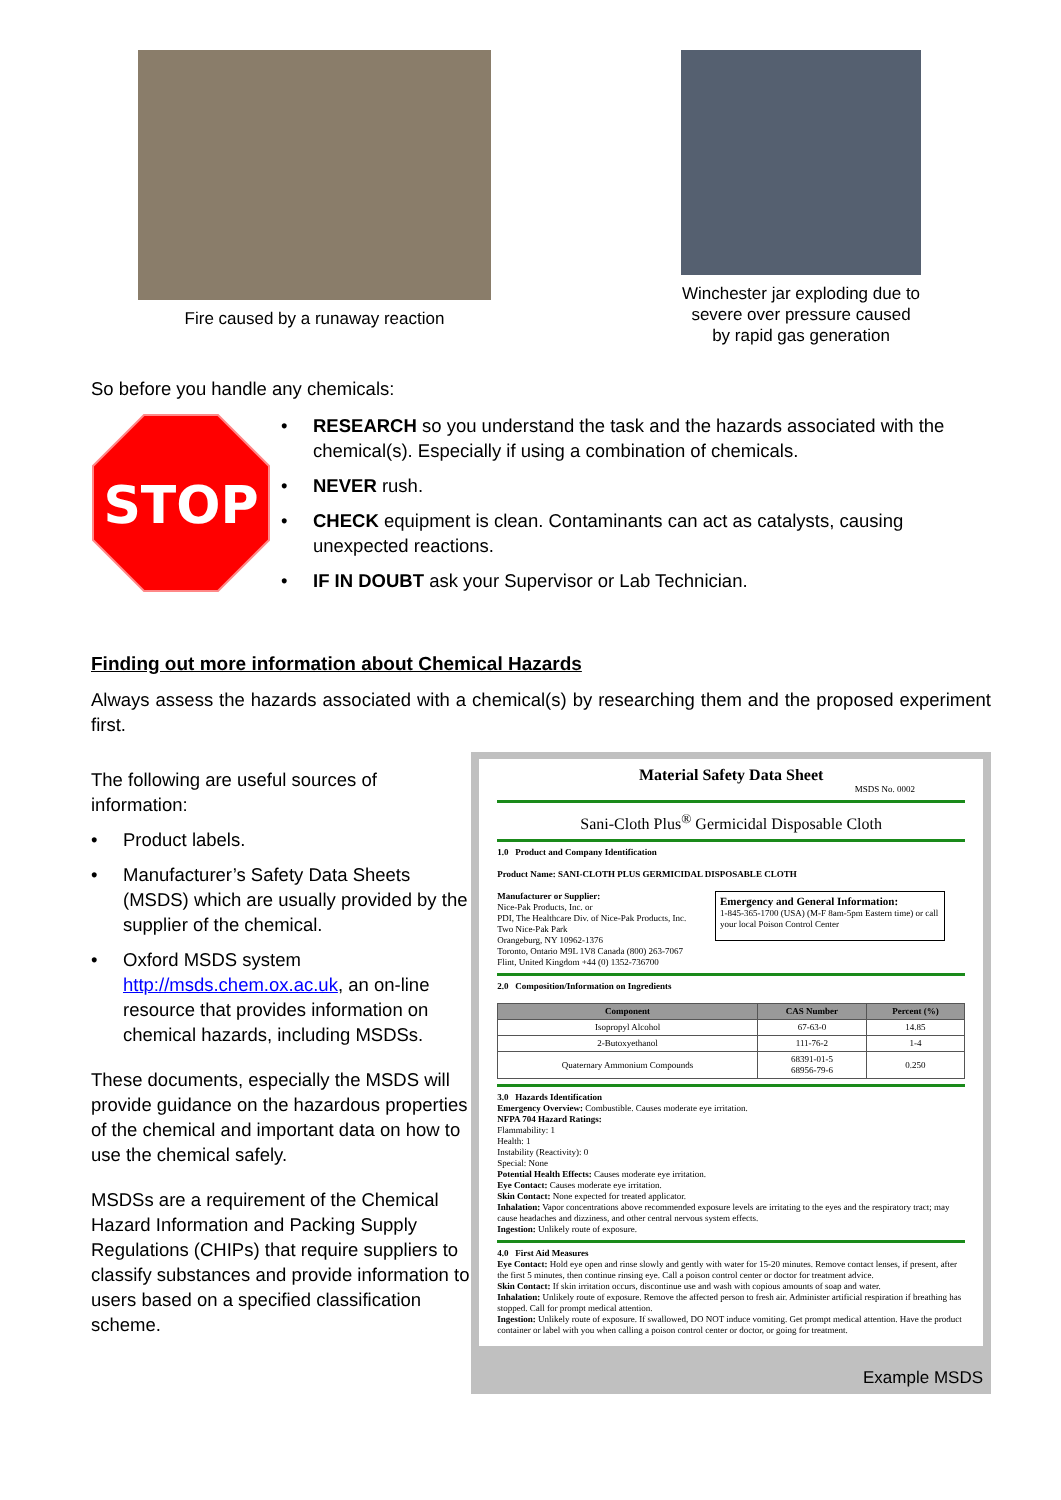Fire caused by a runaway reaction
Winchester jar exploding due to
severe over pressure caused
by rapid gas generation
So before you handle any chemicals:
STOP
• RESEARCH so you understand the task and the hazards associated with the chemical(s). Especially if using a combination of chemicals.
• NEVER rush.
• CHECK equipment is clean. Contaminants can act as catalysts, causing unexpected reactions.
• IF IN DOUBT ask your Supervisor or Lab Technician.
Finding out more information about Chemical Hazards
Always assess the hazards associated with a chemical(s) by researching them and the proposed experiment first.
The following are useful sources of information:
• Product labels.
• Manufacturer’s Safety Data Sheets (MSDS) which are usually provided by the supplier of the chemical.
• Oxford MSDS system http://msds.chem.ox.ac.uk, an on-line resource that provides information on chemical hazards, including MSDSs.
These documents, especially the MSDS will provide guidance on the hazardous properties of the chemical and important data on how to use the chemical safely.
MSDSs are a requirement of the Chemical Hazard Information and Packing Supply Regulations (CHIPs) that require suppliers to classify substances and provide information to users based on a specified classification scheme.
Material Safety Data Sheet
MSDS No. 0002
Sani-Cloth Plus<sup>®</sup> Germicidal Disposable Cloth
1.0 Product and Company Identification
Product Name: SANI-CLOTH PLUS GERMICIDAL DISPOSABLE CLOTH
Manufacturer or Supplier:
Nice-Pak Products, Inc. or
PDI, The Healthcare Div. of Nice-Pak Products, Inc.
Two Nice-Pak Park
Orangeburg, NY 10962-1376
Toronto, Ontario M9L 1V8 Canada (800) 263-7067
Flint, United Kingdom +44 (0) 1352-736700
Emergency and General Information:
1-845-365-1700 (USA) (M-F 8am-5pm Eastern time) or call your local Poison Control Center
2.0 Composition/Information on Ingredients
| Component | CAS Number | Percent (%) |
| --- | --- | --- |
| Isopropyl Alcohol | 67-63-0 | 14.85 |
| 2-Butoxyethanol | 111-76-2 | 1-4 |
| Quaternary Ammonium Compounds | 68391-01-5 68956-79-6 | 0.250 |
3.0 Hazards Identification
Emergency Overview: Combustible. Causes moderate eye irritation.
NFPA 704 Hazard Ratings:
Flammability: 1
Health: 1
Instability (Reactivity): 0
Special: None
Potential Health Effects: Causes moderate eye irritation.
Eye Contact: Causes moderate eye irritation.
Skin Contact: None expected for treated applicator.
Inhalation: Vapor concentrations above recommended exposure levels are irritating to the eyes and the respiratory tract; may cause headaches and dizziness, and other central nervous system effects.
Ingestion: Unlikely route of exposure.
4.0 First Aid Measures
Eye Contact: Hold eye open and rinse slowly and gently with water for 15-20 minutes. Remove contact lenses, if present, after the first 5 minutes, then continue rinsing eye. Call a poison control center or doctor for treatment advice.
Skin Contact: If skin irritation occurs, discontinue use and wash with copious amounts of soap and water.
Inhalation: Unlikely route of exposure. Remove the affected person to fresh air. Administer artificial respiration if breathing has stopped. Call for prompt medical attention.
Ingestion: Unlikely route of exposure. If swallowed, DO NOT induce vomiting. Get prompt medical attention. Have the product container or label with you when calling a poison control center or doctor, or going for treatment.
Example MSDS